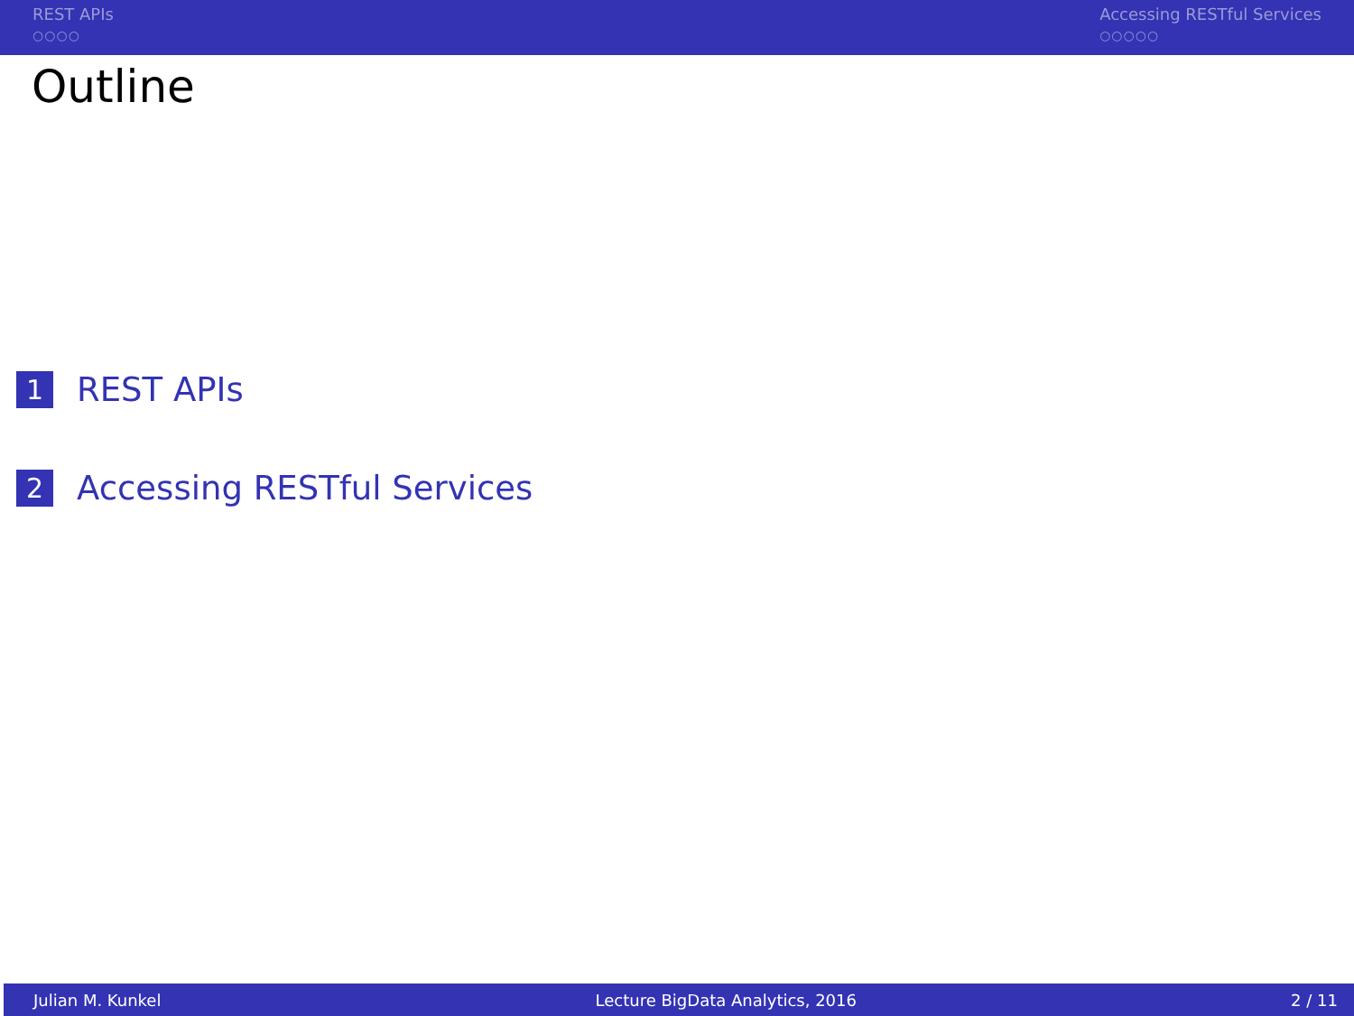REST APIs
○○○○
Accessing RESTful Services
○○○○○
Outline
1 REST APIs
2 Accessing RESTful Services
Julian M. Kunkel Lecture BigData Analytics, 2016 2 / 11